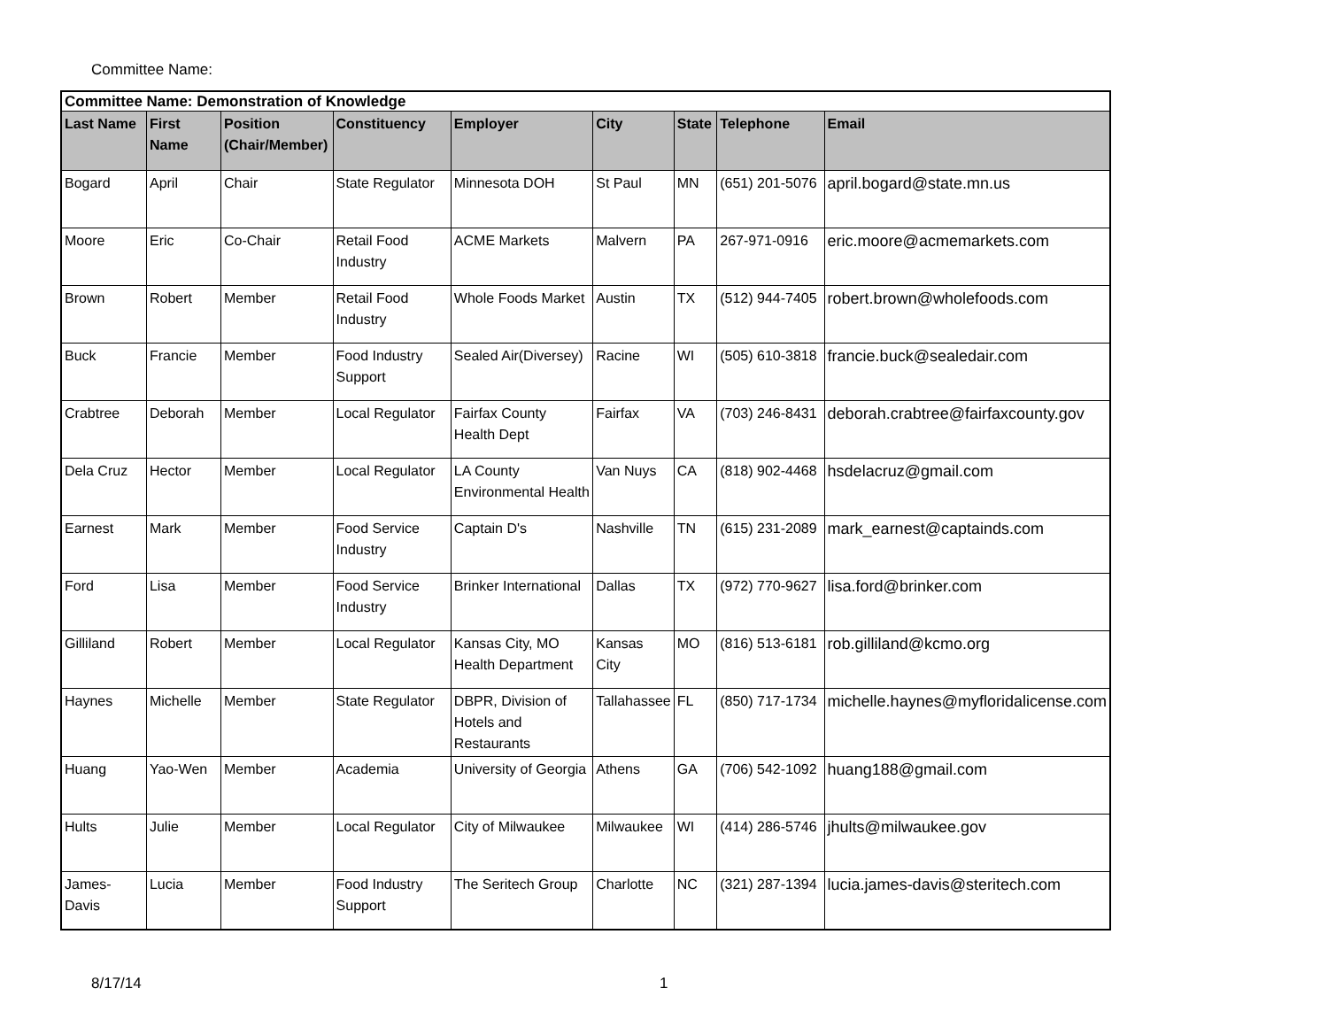Committee Name:
| Committee Name: Demonstration of Knowledge | | | | | | | | |
| Last Name | First Name | Position (Chair/Member) | Constituency | Employer | City | State | Telephone | Email |
| Bogard | April | Chair | State Regulator | Minnesota DOH | St Paul | MN | (651) 201-5076 | april.bogard@state.mn.us |
| Moore | Eric | Co-Chair | Retail Food Industry | ACME Markets | Malvern | PA | 267-971-0916 | eric.moore@acmemarkets.com |
| Brown | Robert | Member | Retail Food Industry | Whole Foods Market | Austin | TX | (512) 944-7405 | robert.brown@wholefoods.com |
| Buck | Francie | Member | Food Industry Support | Sealed Air(Diversey) | Racine | WI | (505) 610-3818 | francie.buck@sealedair.com |
| Crabtree | Deborah | Member | Local Regulator | Fairfax County Health Dept | Fairfax | VA | (703) 246-8431 | deborah.crabtree@fairfaxcounty.gov |
| Dela Cruz | Hector | Member | Local Regulator | LA County Environmental Health | Van Nuys | CA | (818) 902-4468 | hsdelacruz@gmail.com |
| Earnest | Mark | Member | Food Service Industry | Captain D's | Nashville | TN | (615) 231-2089 | mark_earnest@captainds.com |
| Ford | Lisa | Member | Food Service Industry | Brinker International | Dallas | TX | (972) 770-9627 | lisa.ford@brinker.com |
| Gilliland | Robert | Member | Local Regulator | Kansas City, MO Health Department | Kansas City | MO | (816) 513-6181 | rob.gilliland@kcmo.org |
| Haynes | Michelle | Member | State Regulator | DBPR, Division of Hotels and Restaurants | Tallahassee | FL | (850) 717-1734 | michelle.haynes@myfloridalicense.com |
| Huang | Yao-Wen | Member | Academia | University of Georgia | Athens | GA | (706) 542-1092 | huang188@gmail.com |
| Hults | Julie | Member | Local Regulator | City of Milwaukee | Milwaukee | WI | (414) 286-5746 | jhults@milwaukee.gov |
| James-Davis | Lucia | Member | Food Industry Support | The Seritech Group | Charlotte | NC | (321) 287-1394 | lucia.james-davis@steritech.com |
8/17/14 1